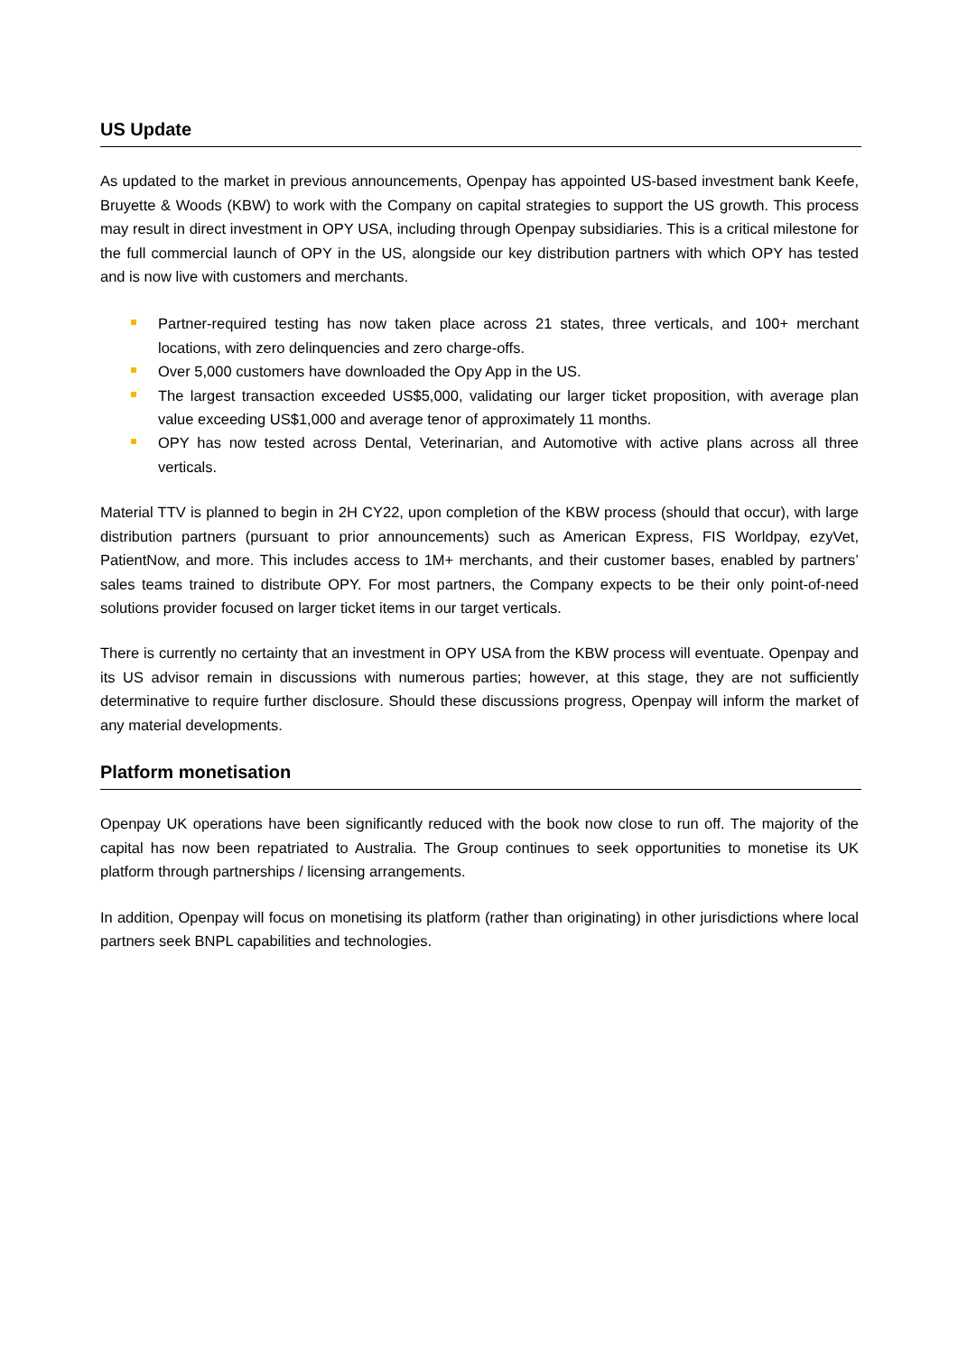US Update
As updated to the market in previous announcements, Openpay has appointed US-based investment bank Keefe, Bruyette & Woods (KBW) to work with the Company on capital strategies to support the US growth. This process may result in direct investment in OPY USA, including through Openpay subsidiaries. This is a critical milestone for the full commercial launch of OPY in the US, alongside our key distribution partners with which OPY has tested and is now live with customers and merchants.
Partner-required testing has now taken place across 21 states, three verticals, and 100+ merchant locations, with zero delinquencies and zero charge-offs.
Over 5,000 customers have downloaded the Opy App in the US.
The largest transaction exceeded US$5,000, validating our larger ticket proposition, with average plan value exceeding US$1,000 and average tenor of approximately 11 months.
OPY has now tested across Dental, Veterinarian, and Automotive with active plans across all three verticals.
Material TTV is planned to begin in 2H CY22, upon completion of the KBW process (should that occur), with large distribution partners (pursuant to prior announcements) such as American Express, FIS Worldpay, ezyVet, PatientNow, and more. This includes access to 1M+ merchants, and their customer bases, enabled by partners’ sales teams trained to distribute OPY. For most partners, the Company expects to be their only point-of-need solutions provider focused on larger ticket items in our target verticals.
There is currently no certainty that an investment in OPY USA from the KBW process will eventuate. Openpay and its US advisor remain in discussions with numerous parties; however, at this stage, they are not sufficiently determinative to require further disclosure. Should these discussions progress, Openpay will inform the market of any material developments.
Platform monetisation
Openpay UK operations have been significantly reduced with the book now close to run off. The majority of the capital has now been repatriated to Australia. The Group continues to seek opportunities to monetise its UK platform through partnerships / licensing arrangements.
In addition, Openpay will focus on monetising its platform (rather than originating) in other jurisdictions where local partners seek BNPL capabilities and technologies.